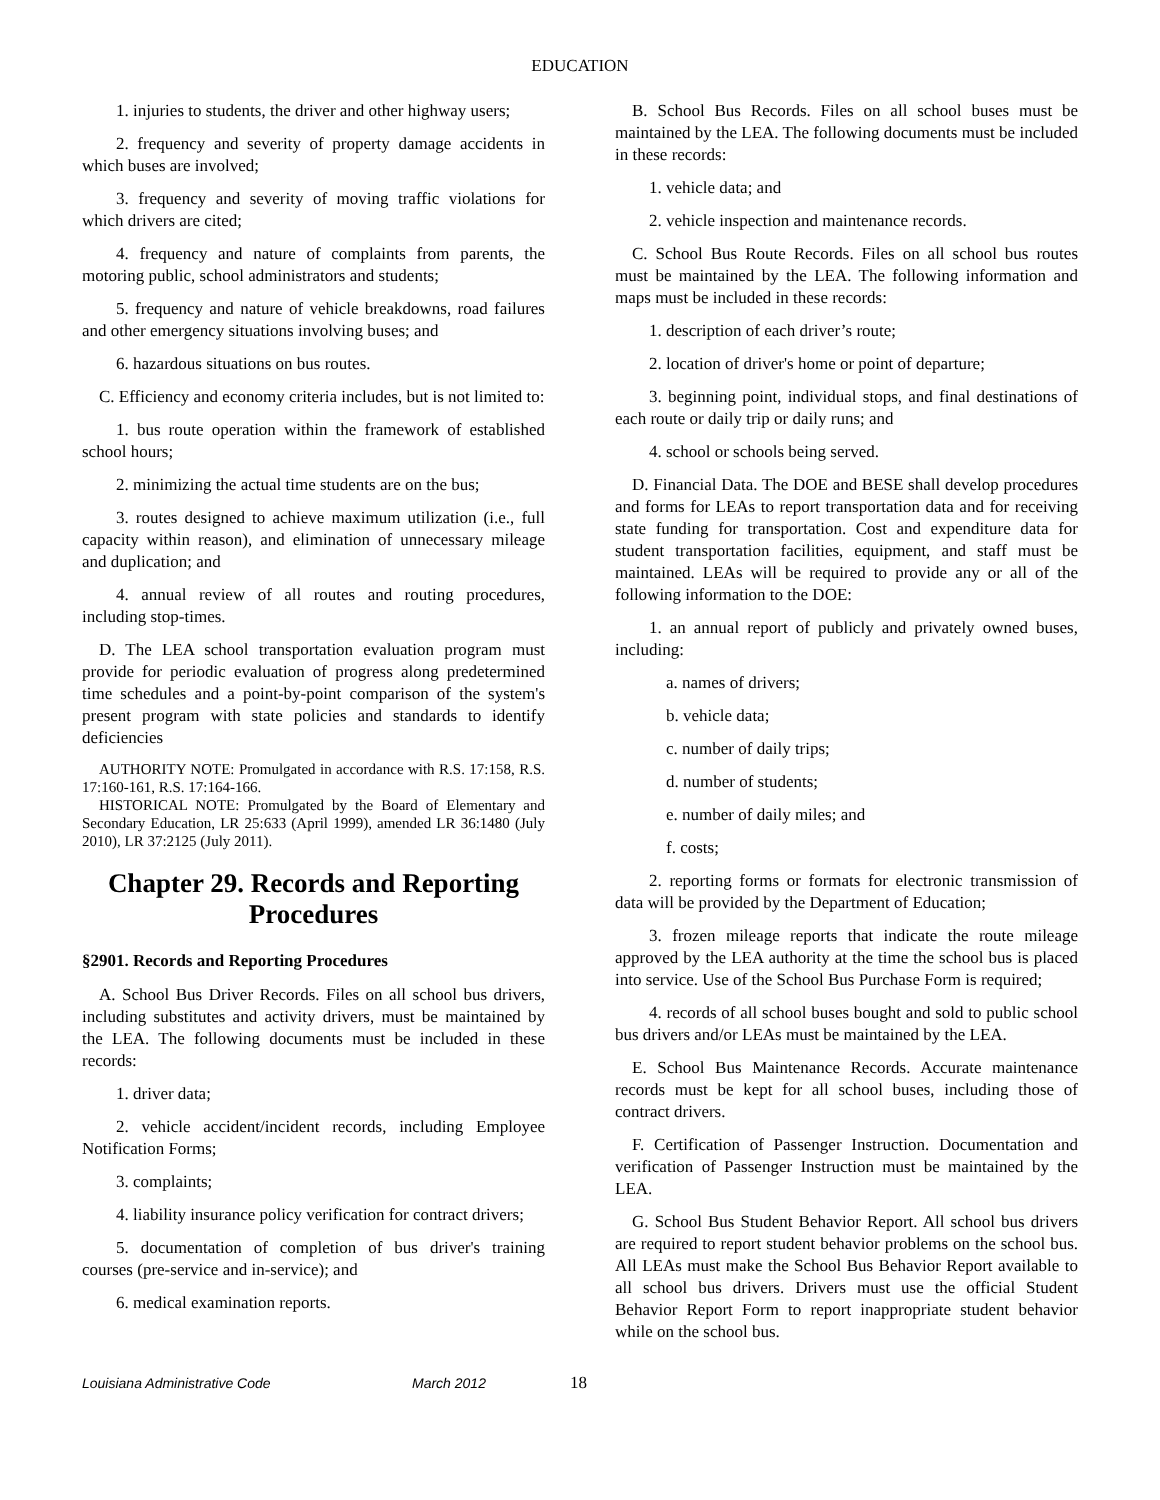EDUCATION
1. injuries to students, the driver and other highway users;
2. frequency and severity of property damage accidents in which buses are involved;
3. frequency and severity of moving traffic violations for which drivers are cited;
4. frequency and nature of complaints from parents, the motoring public, school administrators and students;
5. frequency and nature of vehicle breakdowns, road failures and other emergency situations involving buses; and
6. hazardous situations on bus routes.
C. Efficiency and economy criteria includes, but is not limited to:
1. bus route operation within the framework of established school hours;
2. minimizing the actual time students are on the bus;
3. routes designed to achieve maximum utilization (i.e., full capacity within reason), and elimination of unnecessary mileage and duplication; and
4. annual review of all routes and routing procedures, including stop-times.
D. The LEA school transportation evaluation program must provide for periodic evaluation of progress along predetermined time schedules and a point-by-point comparison of the system's present program with state policies and standards to identify deficiencies
AUTHORITY NOTE: Promulgated in accordance with R.S. 17:158, R.S. 17:160-161, R.S. 17:164-166.
HISTORICAL NOTE: Promulgated by the Board of Elementary and Secondary Education, LR 25:633 (April 1999), amended LR 36:1480 (July 2010), LR 37:2125 (July 2011).
Chapter 29. Records and Reporting Procedures
§2901. Records and Reporting Procedures
A. School Bus Driver Records. Files on all school bus drivers, including substitutes and activity drivers, must be maintained by the LEA. The following documents must be included in these records:
1. driver data;
2. vehicle accident/incident records, including Employee Notification Forms;
3. complaints;
4. liability insurance policy verification for contract drivers;
5. documentation of completion of bus driver's training courses (pre-service and in-service); and
6. medical examination reports.
B. School Bus Records. Files on all school buses must be maintained by the LEA. The following documents must be included in these records:
1. vehicle data; and
2. vehicle inspection and maintenance records.
C. School Bus Route Records. Files on all school bus routes must be maintained by the LEA. The following information and maps must be included in these records:
1. description of each driver’s route;
2. location of driver's home or point of departure;
3. beginning point, individual stops, and final destinations of each route or daily trip or daily runs; and
4. school or schools being served.
D. Financial Data. The DOE and BESE shall develop procedures and forms for LEAs to report transportation data and for receiving state funding for transportation. Cost and expenditure data for student transportation facilities, equipment, and staff must be maintained. LEAs will be required to provide any or all of the following information to the DOE:
1. an annual report of publicly and privately owned buses, including:
a. names of drivers;
b. vehicle data;
c. number of daily trips;
d. number of students;
e. number of daily miles; and
f. costs;
2. reporting forms or formats for electronic transmission of data will be provided by the Department of Education;
3. frozen mileage reports that indicate the route mileage approved by the LEA authority at the time the school bus is placed into service. Use of the School Bus Purchase Form is required;
4. records of all school buses bought and sold to public school bus drivers and/or LEAs must be maintained by the LEA.
E. School Bus Maintenance Records. Accurate maintenance records must be kept for all school buses, including those of contract drivers.
F. Certification of Passenger Instruction. Documentation and verification of Passenger Instruction must be maintained by the LEA.
G. School Bus Student Behavior Report. All school bus drivers are required to report student behavior problems on the school bus. All LEAs must make the School Bus Behavior Report available to all school bus drivers. Drivers must use the official Student Behavior Report Form to report inappropriate student behavior while on the school bus.
Louisiana Administrative Code March 2012 18